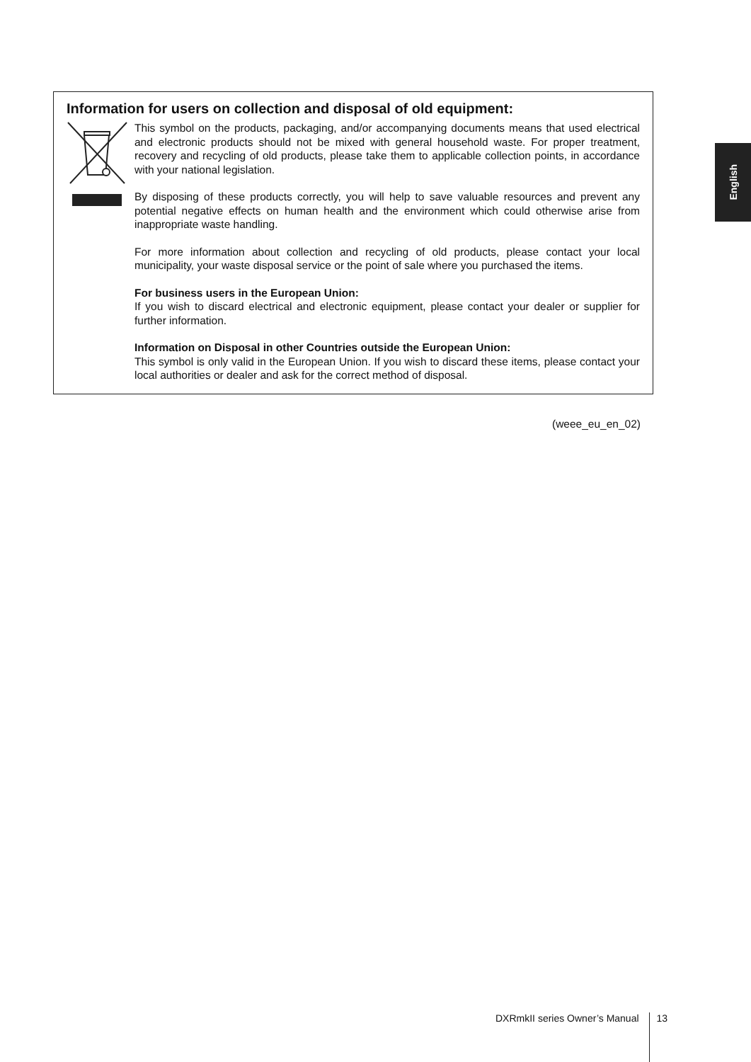Information for users on collection and disposal of old equipment:
This symbol on the products, packaging, and/or accompanying documents means that used electrical and electronic products should not be mixed with general household waste. For proper treatment, recovery and recycling of old products, please take them to applicable collection points, in accordance with your national legislation.
By disposing of these products correctly, you will help to save valuable resources and prevent any potential negative effects on human health and the environment which could otherwise arise from inappropriate waste handling.
For more information about collection and recycling of old products, please contact your local municipality, your waste disposal service or the point of sale where you purchased the items.
For business users in the European Union:
If you wish to discard electrical and electronic equipment, please contact your dealer or supplier for further information.
Information on Disposal in other Countries outside the European Union:
This symbol is only valid in the European Union. If you wish to discard these items, please contact your local authorities or dealer and ask for the correct method of disposal.
(weee_eu_en_02)
English
DXRmkII series Owner’s Manual 13